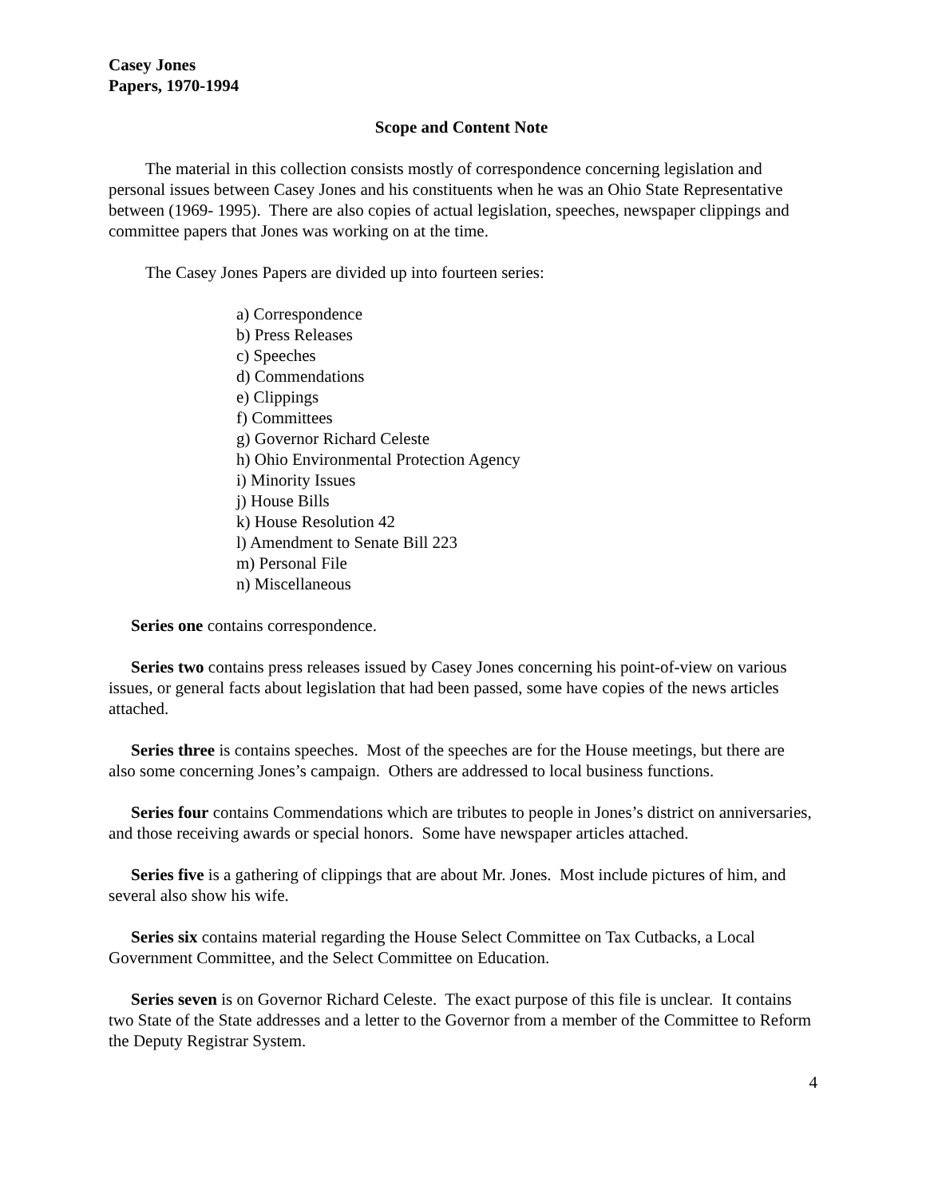Casey Jones
Papers, 1970-1994
Scope and Content Note
The material in this collection consists mostly of correspondence concerning legislation and personal issues between Casey Jones and his constituents when he was an Ohio State Representative between (1969- 1995). There are also copies of actual legislation, speeches, newspaper clippings and committee papers that Jones was working on at the time.
The Casey Jones Papers are divided up into fourteen series:
a) Correspondence
b) Press Releases
c) Speeches
d) Commendations
e) Clippings
f) Committees
g) Governor Richard Celeste
h) Ohio Environmental Protection Agency
i) Minority Issues
j) House Bills
k) House Resolution 42
l) Amendment to Senate Bill 223
m) Personal File
n) Miscellaneous
Series one contains correspondence.
Series two contains press releases issued by Casey Jones concerning his point-of-view on various issues, or general facts about legislation that had been passed, some have copies of the news articles attached.
Series three is contains speeches. Most of the speeches are for the House meetings, but there are also some concerning Jones’s campaign. Others are addressed to local business functions.
Series four contains Commendations which are tributes to people in Jones’s district on anniversaries, and those receiving awards or special honors. Some have newspaper articles attached.
Series five is a gathering of clippings that are about Mr. Jones. Most include pictures of him, and several also show his wife.
Series six contains material regarding the House Select Committee on Tax Cutbacks, a Local Government Committee, and the Select Committee on Education.
Series seven is on Governor Richard Celeste. The exact purpose of this file is unclear. It contains two State of the State addresses and a letter to the Governor from a member of the Committee to Reform the Deputy Registrar System.
4